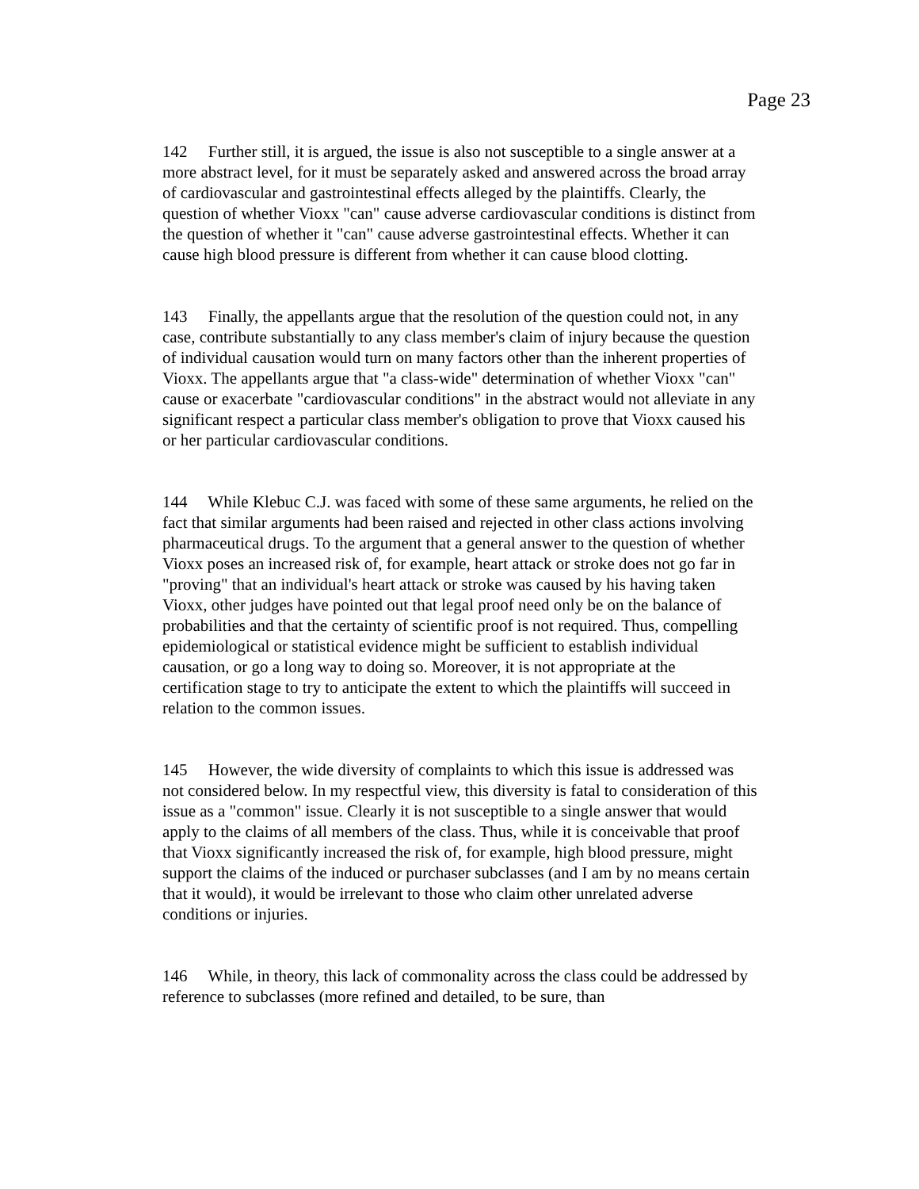Page 23
142 Further still, it is argued, the issue is also not susceptible to a single answer at a more abstract level, for it must be separately asked and answered across the broad array of cardiovascular and gastrointestinal effects alleged by the plaintiffs. Clearly, the question of whether Vioxx "can" cause adverse cardiovascular conditions is distinct from the question of whether it "can" cause adverse gastrointestinal effects. Whether it can cause high blood pressure is different from whether it can cause blood clotting.
143 Finally, the appellants argue that the resolution of the question could not, in any case, contribute substantially to any class member's claim of injury because the question of individual causation would turn on many factors other than the inherent properties of Vioxx. The appellants argue that "a class-wide" determination of whether Vioxx "can" cause or exacerbate "cardiovascular conditions" in the abstract would not alleviate in any significant respect a particular class member's obligation to prove that Vioxx caused his or her particular cardiovascular conditions.
144 While Klebuc C.J. was faced with some of these same arguments, he relied on the fact that similar arguments had been raised and rejected in other class actions involving pharmaceutical drugs. To the argument that a general answer to the question of whether Vioxx poses an increased risk of, for example, heart attack or stroke does not go far in "proving" that an individual's heart attack or stroke was caused by his having taken Vioxx, other judges have pointed out that legal proof need only be on the balance of probabilities and that the certainty of scientific proof is not required. Thus, compelling epidemiological or statistical evidence might be sufficient to establish individual causation, or go a long way to doing so. Moreover, it is not appropriate at the certification stage to try to anticipate the extent to which the plaintiffs will succeed in relation to the common issues.
145 However, the wide diversity of complaints to which this issue is addressed was not considered below. In my respectful view, this diversity is fatal to consideration of this issue as a "common" issue. Clearly it is not susceptible to a single answer that would apply to the claims of all members of the class. Thus, while it is conceivable that proof that Vioxx significantly increased the risk of, for example, high blood pressure, might support the claims of the induced or purchaser subclasses (and I am by no means certain that it would), it would be irrelevant to those who claim other unrelated adverse conditions or injuries.
146 While, in theory, this lack of commonality across the class could be addressed by reference to subclasses (more refined and detailed, to be sure, than